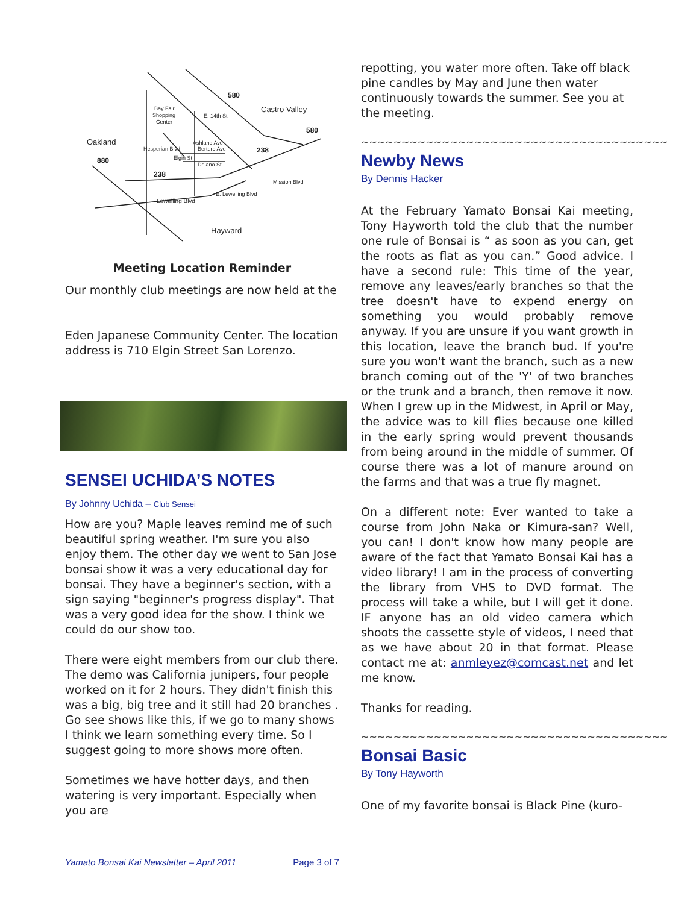580
Castro Valley
580
Oakland
880
238
238
Bay Fair
Shopping
Center
Bertero Ave
Delano St
Lewelling Blvd
Hayward
E. Lewelling Blvd
Mission Blvd
E. 14th St
Elgin St
Hesperian Blvd
Ashland Ave
Meeting Location Reminder
Our monthly club meetings are now held at the
Eden Japanese Community Center. The location address is 710 Elgin Street San Lorenzo.
SENSEI UCHIDA’S NOTES
By Johnny Uchida – Club Sensei
How are you? Maple leaves remind me of such beautiful spring weather. I'm sure you also enjoy them. The other day we went to San Jose bonsai show it was a very educational day for bonsai. They have a beginner's section, with a sign saying "beginner's progress display". That was a very good idea for the show. I think we could do our show too.
There were eight members from our club there. The demo was California junipers, four people worked on it for 2 hours. They didn't finish this was a big, big tree and it still had 20 branches . Go see shows like this, if we go to many shows I think we learn something every time. So I suggest going to more shows more often.
Sometimes we have hotter days, and then watering is very important. Especially when you are
repotting, you water more often. Take off black pine candles by May and June then water continuously towards the summer. See you at the meeting.
~~~~~~~~~~~~~~~~~~~~~~~~~~~~~~~~~~~~~~
Newby News
By Dennis Hacker
At the February Yamato Bonsai Kai meeting, Tony Hayworth told the club that the number one rule of Bonsai is “ as soon as you can, get the roots as flat as you can.” Good advice. I have a second rule: This time of the year, remove any leaves/early branches so that the tree doesn't have to expend energy on something you would probably remove anyway. If you are unsure if you want growth in this location, leave the branch bud. If you're sure you won't want the branch, such as a new branch coming out of the 'Y' of two branches or the trunk and a branch, then remove it now. When I grew up in the Midwest, in April or May, the advice was to kill flies because one killed in the early spring would prevent thousands from being around in the middle of summer. Of course there was a lot of manure around on the farms and that was a true fly magnet.
On a different note: Ever wanted to take a course from John Naka or Kimura-san? Well, you can! I don't know how many people are aware of the fact that Yamato Bonsai Kai has a video library! I am in the process of converting the library from VHS to DVD format. The process will take a while, but I will get it done. IF anyone has an old video camera which shoots the cassette style of videos, I need that as we have about 20 in that format. Please contact me at: anmleyez@comcast.net and let me know.
Thanks for reading.
~~~~~~~~~~~~~~~~~~~~~~~~~~~~~~~~~~~~~~
Bonsai Basic
By Tony Hayworth
One of my favorite bonsai is Black Pine (kuro-
Yamato Bonsai Kai Newsletter – April 2011 Page 3 of 7